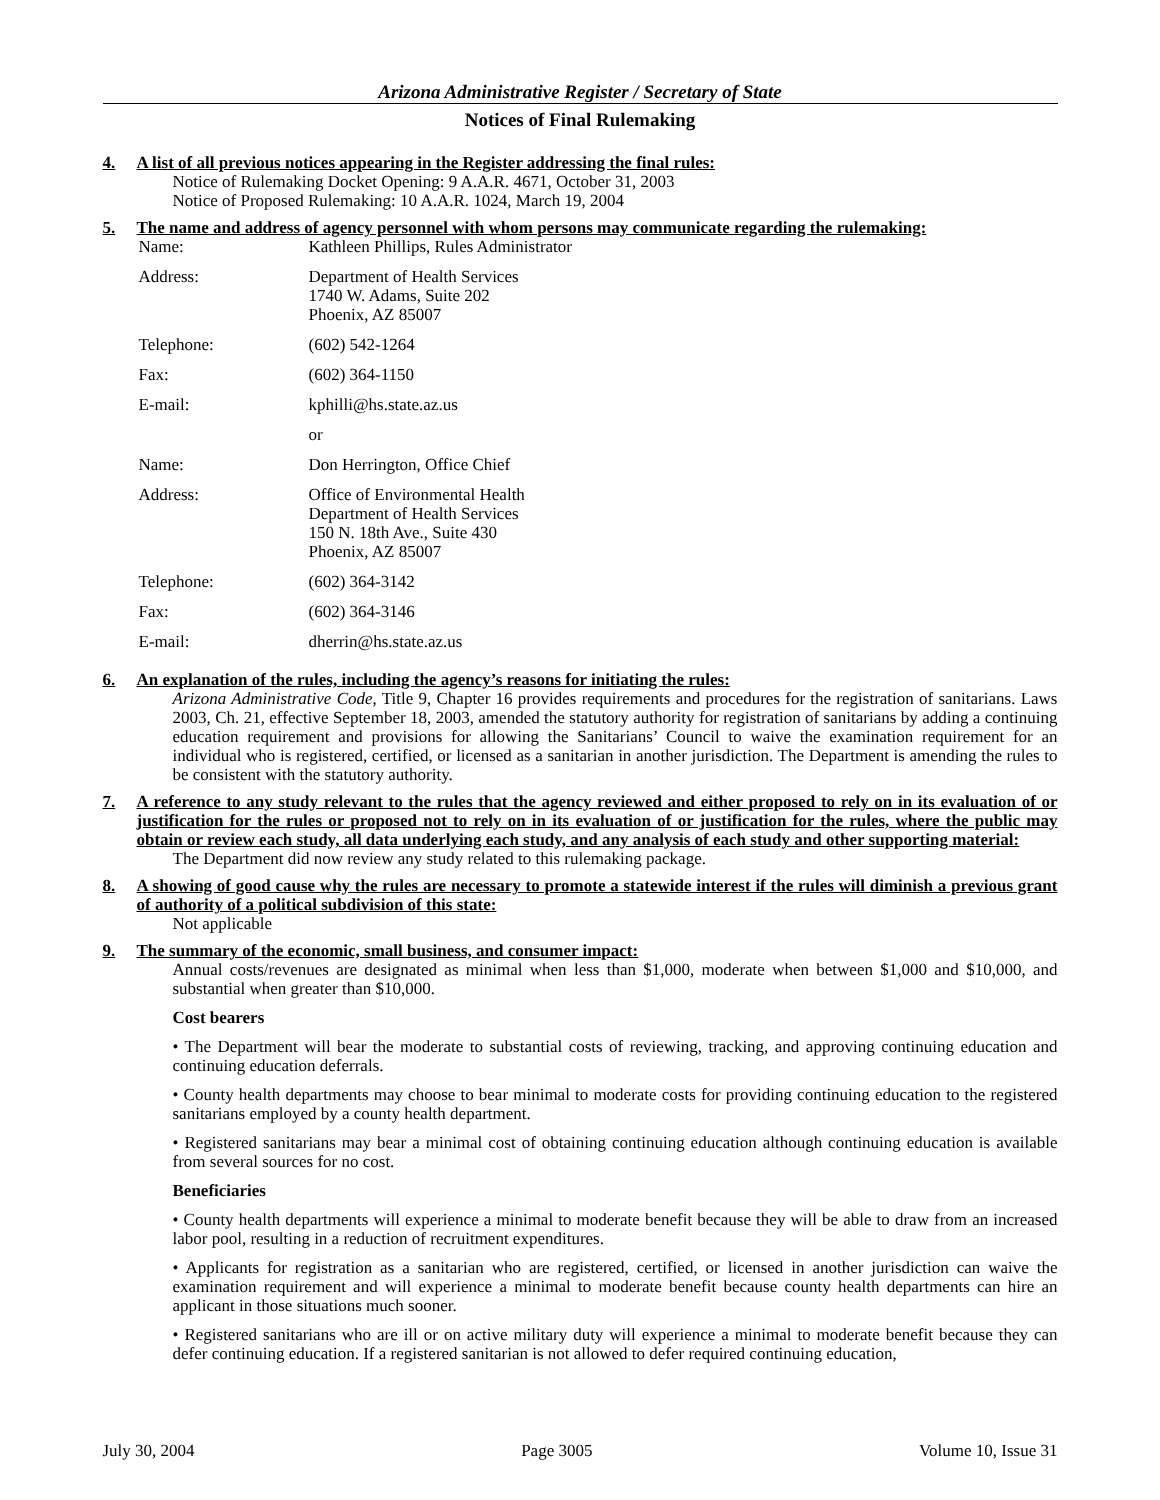Arizona Administrative Register / Secretary of State
Notices of Final Rulemaking
4. A list of all previous notices appearing in the Register addressing the final rules:
Notice of Rulemaking Docket Opening: 9 A.A.R. 4671, October 31, 2003
Notice of Proposed Rulemaking: 10 A.A.R. 1024, March 19, 2004
5. The name and address of agency personnel with whom persons may communicate regarding the rulemaking:
| Name: | Kathleen Phillips, Rules Administrator |
| Address: | Department of Health Services 1740 W. Adams, Suite 202 Phoenix, AZ 85007 |
| Telephone: | (602) 542-1264 |
| Fax: | (602) 364-1150 |
| E-mail: | kphilli@hs.state.az.us |
| | or |
| Name: | Don Herrington, Office Chief |
| Address: | Office of Environmental Health Department of Health Services 150 N. 18th Ave., Suite 430 Phoenix, AZ 85007 |
| Telephone: | (602) 364-3142 |
| Fax: | (602) 364-3146 |
| E-mail: | dherrin@hs.state.az.us |
6. An explanation of the rules, including the agency’s reasons for initiating the rules:
Arizona Administrative Code, Title 9, Chapter 16 provides requirements and procedures for the registration of sanitarians. Laws 2003, Ch. 21, effective September 18, 2003, amended the statutory authority for registration of sanitarians by adding a continuing education requirement and provisions for allowing the Sanitarians’ Council to waive the examination requirement for an individual who is registered, certified, or licensed as a sanitarian in another jurisdiction. The Department is amending the rules to be consistent with the statutory authority.
7. A reference to any study relevant to the rules that the agency reviewed and either proposed to rely on in its evaluation of or justification for the rules or proposed not to rely on in its evaluation of or justification for the rules, where the public may obtain or review each study, all data underlying each study, and any analysis of each study and other supporting material:
The Department did now review any study related to this rulemaking package.
8. A showing of good cause why the rules are necessary to promote a statewide interest if the rules will diminish a previous grant of authority of a political subdivision of this state:
Not applicable
9. The summary of the economic, small business, and consumer impact:
Annual costs/revenues are designated as minimal when less than $1,000, moderate when between $1,000 and $10,000, and substantial when greater than $10,000.
Cost bearers
• The Department will bear the moderate to substantial costs of reviewing, tracking, and approving continuing education and continuing education deferrals.
• County health departments may choose to bear minimal to moderate costs for providing continuing education to the registered sanitarians employed by a county health department.
• Registered sanitarians may bear a minimal cost of obtaining continuing education although continuing education is available from several sources for no cost.
Beneficiaries
• County health departments will experience a minimal to moderate benefit because they will be able to draw from an increased labor pool, resulting in a reduction of recruitment expenditures.
• Applicants for registration as a sanitarian who are registered, certified, or licensed in another jurisdiction can waive the examination requirement and will experience a minimal to moderate benefit because county health departments can hire an applicant in those situations much sooner.
• Registered sanitarians who are ill or on active military duty will experience a minimal to moderate benefit because they can defer continuing education. If a registered sanitarian is not allowed to defer required continuing education,
July 30, 2004 Page 3005 Volume 10, Issue 31